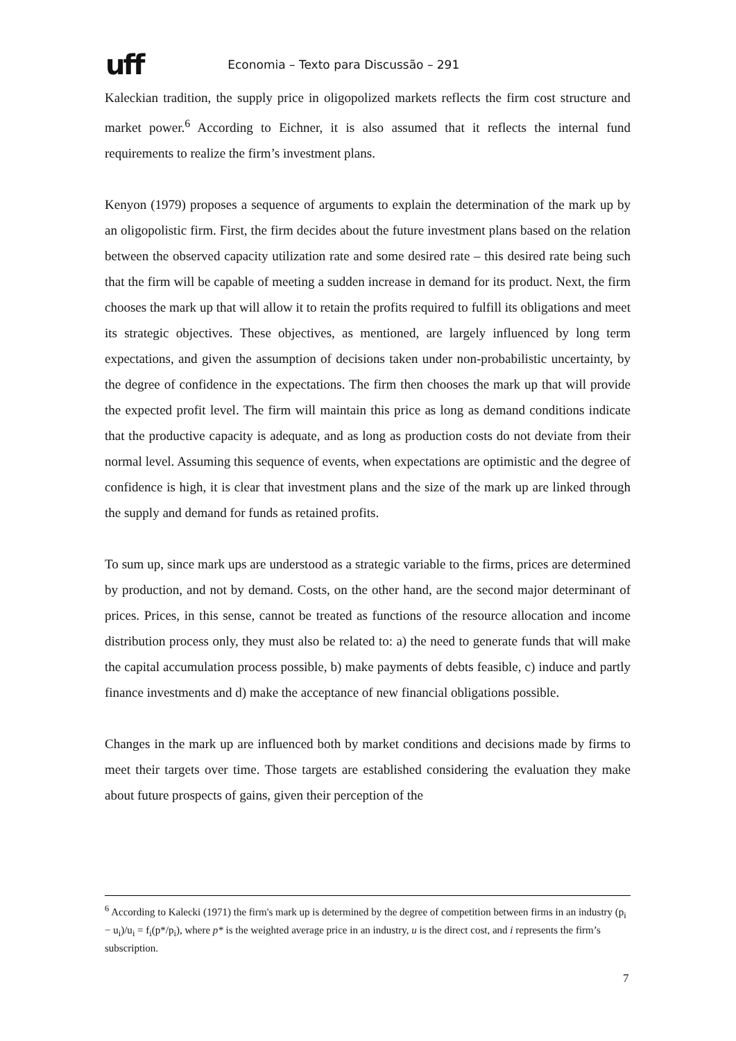uff Economia – Texto para Discussão – 291
Kaleckian tradition, the supply price in oligopolized markets reflects the firm cost structure and market power.<sup>6</sup> According to Eichner, it is also assumed that it reflects the internal fund requirements to realize the firm’s investment plans.
Kenyon (1979) proposes a sequence of arguments to explain the determination of the mark up by an oligopolistic firm. First, the firm decides about the future investment plans based on the relation between the observed capacity utilization rate and some desired rate – this desired rate being such that the firm will be capable of meeting a sudden increase in demand for its product. Next, the firm chooses the mark up that will allow it to retain the profits required to fulfill its obligations and meet its strategic objectives. These objectives, as mentioned, are largely influenced by long term expectations, and given the assumption of decisions taken under non-probabilistic uncertainty, by the degree of confidence in the expectations. The firm then chooses the mark up that will provide the expected profit level. The firm will maintain this price as long as demand conditions indicate that the productive capacity is adequate, and as long as production costs do not deviate from their normal level. Assuming this sequence of events, when expectations are optimistic and the degree of confidence is high, it is clear that investment plans and the size of the mark up are linked through the supply and demand for funds as retained profits.
To sum up, since mark ups are understood as a strategic variable to the firms, prices are determined by production, and not by demand. Costs, on the other hand, are the second major determinant of prices. Prices, in this sense, cannot be treated as functions of the resource allocation and income distribution process only, they must also be related to: a) the need to generate funds that will make the capital accumulation process possible, b) make payments of debts feasible, c) induce and partly finance investments and d) make the acceptance of new financial obligations possible.
Changes in the mark up are influenced both by market conditions and decisions made by firms to meet their targets over time. Those targets are established considering the evaluation they make about future prospects of gains, given their perception of the
<sup>6</sup> According to Kalecki (1971) the firm's mark up is determined by the degree of competition between firms in an industry (p<sub>i</sub> − u<sub>i</sub>)/u<sub>i</sub> = f<sub>i</sub>(p*/p<sub>i</sub>), where p* is the weighted average price in an industry, u is the direct cost, and i represents the firm’s subscription.
7